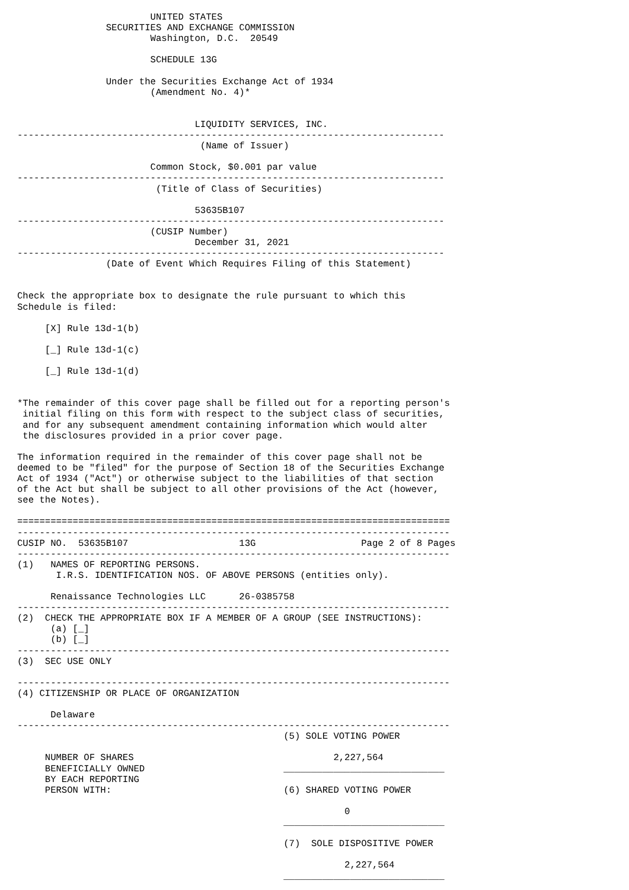UNITED STATES
                SECURITIES AND EXCHANGE COMMISSION
                        Washington, D.C.  20549

                        SCHEDULE 13G

                Under the Securities Exchange Act of 1934
                        (Amendment No. 4)*


                                LIQUIDITY SERVICES, INC.
-----------------------------------------------------------------------------
                                 (Name of Issuer)

                        Common Stock, $0.001 par value
-----------------------------------------------------------------------------
                         (Title of Class of Securities)

                                53635B107
-----------------------------------------------------------------------------
                        (CUSIP Number)
                                December 31, 2021
-----------------------------------------------------------------------------
                (Date of Event Which Requires Filing of this Statement)


Check the appropriate box to designate the rule pursuant to which this
Schedule is filed:

     [X] Rule 13d-1(b)

     [_] Rule 13d-1(c)

     [_] Rule 13d-1(d)


*The remainder of this cover page shall be filled out for a reporting person's
 initial filing on this form with respect to the subject class of securities,
 and for any subsequent amendment containing information which would alter
 the disclosures provided in a prior cover page.

The information required in the remainder of this cover page shall not be
deemed to be "filed" for the purpose of Section 18 of the Securities Exchange
Act of 1934 ("Act") or otherwise subject to the liabilities of that section
of the Act but shall be subject to all other provisions of the Act (however,
see the Notes).

==============================================================================
------------------------------------------------------------------------------
CUSIP NO.  53635B107                    13G                   Page 2 of 8 Pages
------------------------------------------------------------------------------
(1)   NAMES OF REPORTING PERSONS.
       I.R.S. IDENTIFICATION NOS. OF ABOVE PERSONS (entities only).

      Renaissance Technologies LLC      26-0385758
------------------------------------------------------------------------------
(2)  CHECK THE APPROPRIATE BOX IF A MEMBER OF A GROUP (SEE INSTRUCTIONS):
      (a) [_]
      (b) [_]
------------------------------------------------------------------------------
(3)  SEC USE ONLY

------------------------------------------------------------------------------
(4) CITIZENSHIP OR PLACE OF ORGANIZATION

      Delaware
------------------------------------------------------------------------------
                                                (5) SOLE VOTING POWER

     NUMBER OF SHARES                                    2,227,564
     BENEFICIALLY OWNED                         _____________________________
     BY EACH REPORTING
     PERSON WITH:                               (6) SHARED VOTING POWER

                                                           0
                                                _____________________________

                                                (7)  SOLE DISPOSITIVE POWER

                                                           2,227,564
                                                _____________________________